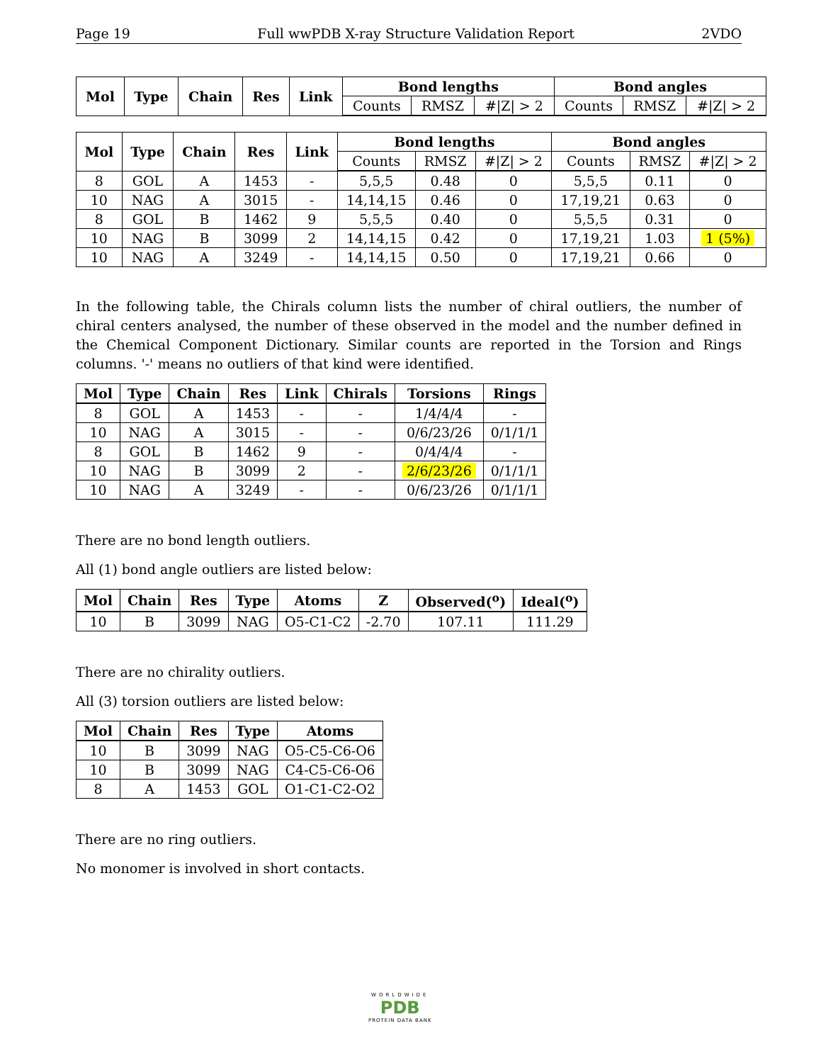Page 19 Full wwPDB X-ray Structure Validation Report 2VDO
| Mol | Type | Chain | Res | Link | Bond lengths | | | Bond angles | | |
| --- | --- | --- | --- | --- | --- | --- | --- | --- | --- | --- |
| | | | | | Counts | RMSZ | #/Z/ > 2 | Counts | RMSZ | #/Z/ > 2 |
| Mol | Type | Chain | Res | Link | Bond lengths | | | Bond angles | | |
| --- | --- | --- | --- | --- | --- | --- | --- | --- | --- | --- |
| | | | | | Counts | RMSZ | #/Z/ > 2 | Counts | RMSZ | #/Z/ > 2 |
| 8 | GOL | A | 1453 | - | 5,5,5 | 0.48 | 0 | 5,5,5 | 0.11 | 0 |
| 10 | NAG | A | 3015 | - | 14,14,15 | 0.46 | 0 | 17,19,21 | 0.63 | 0 |
| 8 | GOL | B | 1462 | 9 | 5,5,5 | 0.40 | 0 | 5,5,5 | 0.31 | 0 |
| 10 | NAG | B | 3099 | 2 | 14,14,15 | 0.42 | 0 | 17,19,21 | 1.03 | 1 (5%) |
| 10 | NAG | A | 3249 | - | 14,14,15 | 0.50 | 0 | 17,19,21 | 0.66 | 0 |
In the following table, the Chirals column lists the number of chiral outliers, the number of chiral centers analysed, the number of these observed in the model and the number defined in the Chemical Component Dictionary. Similar counts are reported in the Torsion and Rings columns. '-' means no outliers of that kind were identified.
| Mol | Type | Chain | Res | Link | Chirals | Torsions | Rings |
| --- | --- | --- | --- | --- | --- | --- | --- |
| 8 | GOL | A | 1453 | - | - | 1/4/4/4 | - |
| 10 | NAG | A | 3015 | - | - | 0/6/23/26 | 0/1/1/1 |
| 8 | GOL | B | 1462 | 9 | - | 0/4/4/4 | - |
| 10 | NAG | B | 3099 | 2 | - | 2/6/23/26 | 0/1/1/1 |
| 10 | NAG | A | 3249 | - | - | 0/6/23/26 | 0/1/1/1 |
There are no bond length outliers.
All (1) bond angle outliers are listed below:
| Mol | Chain | Res | Type | Atoms | Z | Observed(<sup>o</sup>) | Ideal(<sup>o</sup>) |
| --- | --- | --- | --- | --- | --- | --- | --- |
| 10 | B | 3099 | NAG | O5-C1-C2 | -2.70 | 107.11 | 111.29 |
There are no chirality outliers.
All (3) torsion outliers are listed below:
| Mol | Chain | Res | Type | Atoms |
| --- | --- | --- | --- | --- |
| 10 | B | 3099 | NAG | O5-C5-C6-O6 |
| 10 | B | 3099 | NAG | C4-C5-C6-O6 |
| 8 | A | 1453 | GOL | O1-C1-C2-O2 |
There are no ring outliers.
No monomer is involved in short contacts.
WORLDWIDE
PDB
PROTEIN DATA BANK